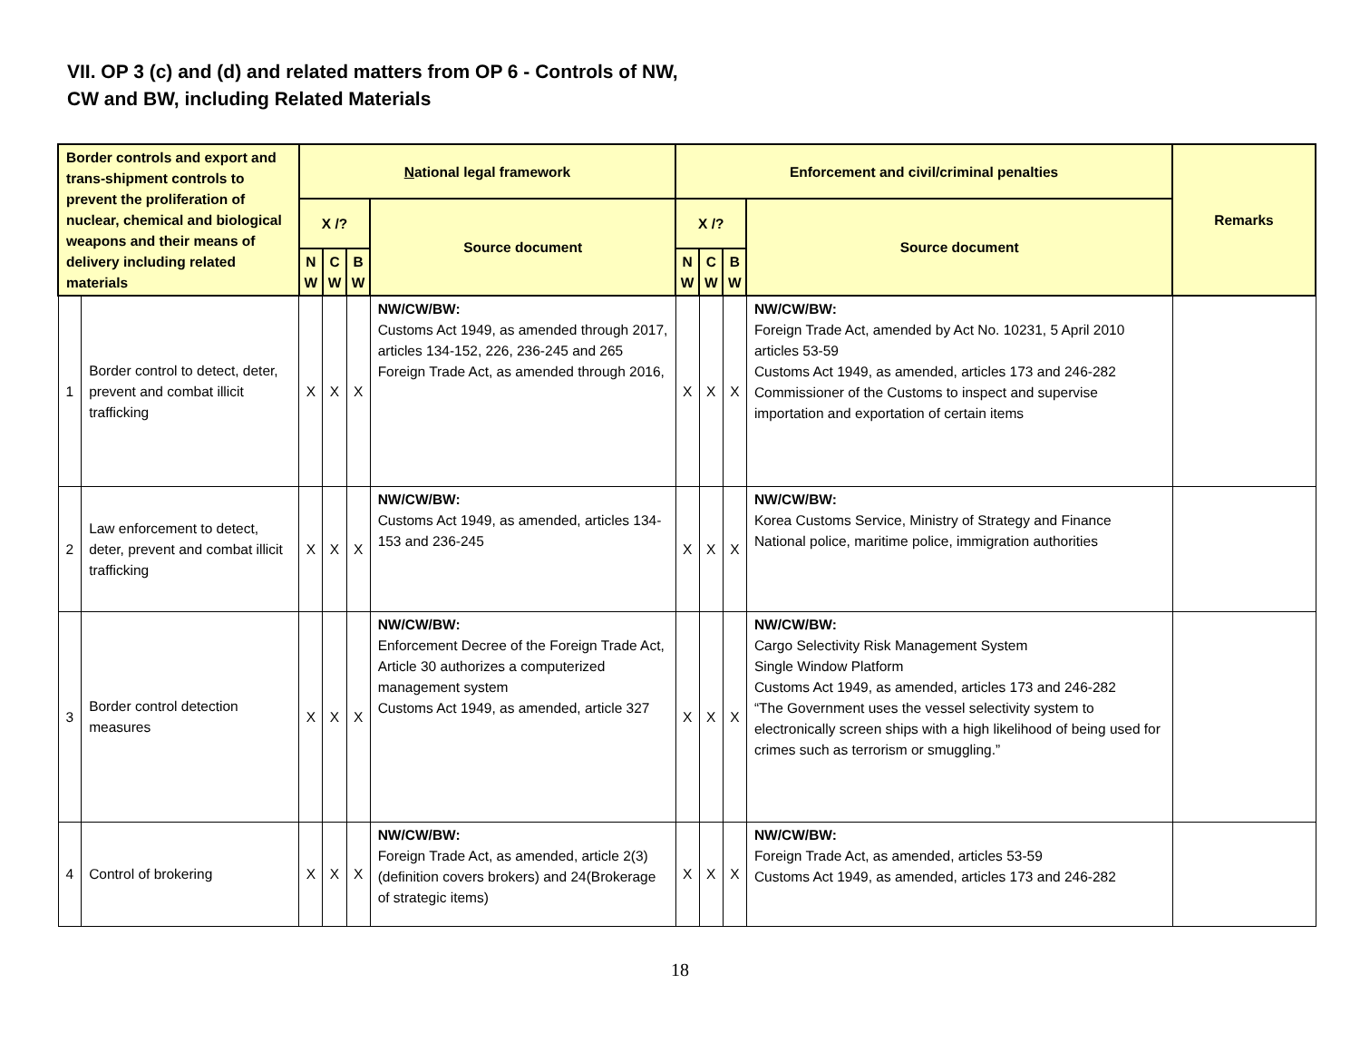VII. OP 3 (c) and (d) and related matters from OP 6 - Controls of NW,
CW and BW, including Related Materials
| Border controls and export and trans-shipment controls to prevent the proliferation of nuclear, chemical and biological weapons and their means of delivery including related materials | | N ational legal framework | | | | Enforcement and civil/criminal penalties | | | | Remarks |
| --- | --- | --- | --- | --- | --- | --- | --- | --- | --- | --- |
| | | X /? | | | Source document | X /? | | | Source document | |
| | | N W | C W | B W | | N W | C W | B W | | |
| 1 | Border control to detect, deter, prevent and combat illicit trafficking | X | X | X | NW/CW/BW: Customs Act 1949, as amended through 2017, articles 134-152, 226, 236-245 and 265 Foreign Trade Act, as amended through 2016, | X | X | X | NW/CW/BW: Foreign Trade Act, amended by Act No. 10231, 5 April 2010 articles 53-59 Customs Act 1949, as amended, articles 173 and 246-282 Commissioner of the Customs to inspect and supervise importation and exportation of certain items | |
| 2 | Law enforcement to detect, deter, prevent and combat illicit trafficking | X | X | X | NW/CW/BW: Customs Act 1949, as amended, articles 134-153 and 236-245 | X | X | X | NW/CW/BW: Korea Customs Service, Ministry of Strategy and Finance National police, maritime police, immigration authorities | |
| 3 | Border control detection measures | X | X | X | NW/CW/BW: Enforcement Decree of the Foreign Trade Act, Article 30 authorizes a computerized management system Customs Act 1949, as amended, article 327 | X | X | X | NW/CW/BW: Cargo Selectivity Risk Management System Single Window Platform Customs Act 1949, as amended, articles 173 and 246-282 “The Government uses the vessel selectivity system to electronically screen ships with a high likelihood of being used for crimes such as terrorism or smuggling.” | |
| 4 | Control of brokering | X | X | X | NW/CW/BW: Foreign Trade Act, as amended, article 2(3) (definition covers brokers) and 24(Brokerage of strategic items) | X | X | X | NW/CW/BW: Foreign Trade Act, as amended, articles 53-59 Customs Act 1949, as amended, articles 173 and 246-282 | |
18